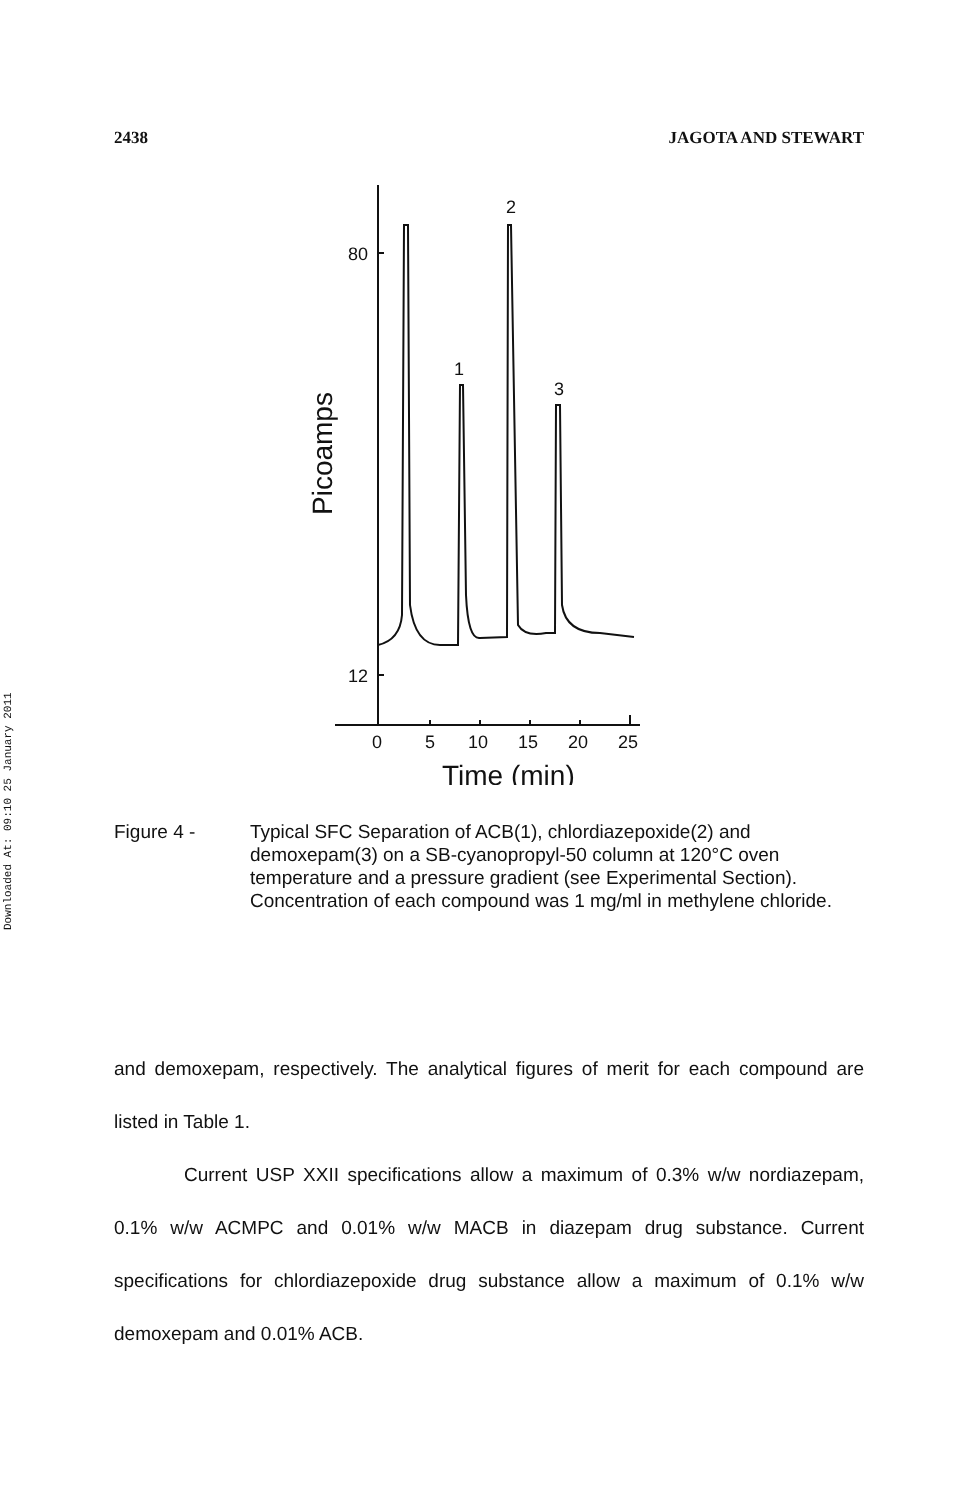2438 JAGOTA AND STEWART
Downloaded At: 09:10 25 January 2011
80
12
2
1
3
0
5
10
15
20
25
Time (min)
Picoamps
Figure 4 - Typical SFC Separation of ACB(1), chlordiazepoxide(2) and demoxepam(3) on a SB-cyanopropyl-50 column at 120°C oven temperature and a pressure gradient (see Experimental Section). Concentration of each compound was 1 mg/ml in methylene chloride.
and demoxepam, respectively. The analytical figures of merit for each compound are listed in Table 1.
Current USP XXII specifications allow a maximum of 0.3% w/w nordiazepam, 0.1% w/w ACMPC and 0.01% w/w MACB in diazepam drug substance. Current specifications for chlordiazepoxide drug substance allow a maximum of 0.1% w/w demoxepam and 0.01% ACB.